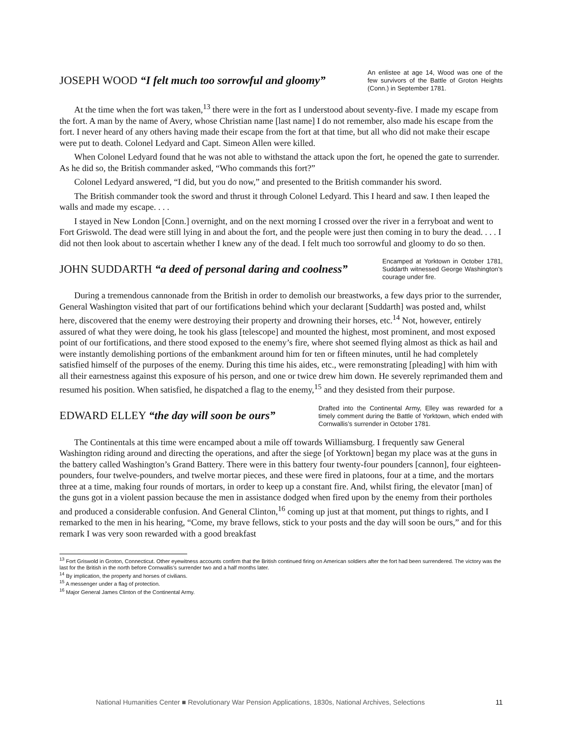JOSEPH WOOD “I felt much too sorrowful and gloomy”
An enlistee at age 14, Wood was one of the few survivors of the Battle of Groton Heights (Conn.) in September 1781.
At the time when the fort was taken,<sup>13</sup> there were in the fort as I understood about seventy-five. I made my escape from the fort. A man by the name of Avery, whose Christian name [last name] I do not remember, also made his escape from the fort. I never heard of any others having made their escape from the fort at that time, but all who did not make their escape were put to death. Colonel Ledyard and Capt. Simeon Allen were killed.
When Colonel Ledyard found that he was not able to withstand the attack upon the fort, he opened the gate to surrender. As he did so, the British commander asked, “Who commands this fort?”
Colonel Ledyard answered, “I did, but you do now,” and presented to the British commander his sword.
The British commander took the sword and thrust it through Colonel Ledyard. This I heard and saw. I then leaped the walls and made my escape. . . .
I stayed in New London [Conn.] overnight, and on the next morning I crossed over the river in a ferryboat and went to Fort Griswold. The dead were still lying in and about the fort, and the people were just then coming in to bury the dead. . . . I did not then look about to ascertain whether I knew any of the dead. I felt much too sorrowful and gloomy to do so then.
JOHN SUDDARTH “a deed of personal daring and coolness”
Encamped at Yorktown in October 1781, Suddarth witnessed George Washington’s courage under fire.
During a tremendous cannonade from the British in order to demolish our breastworks, a few days prior to the surrender, General Washington visited that part of our fortifications behind which your declarant [Suddarth] was posted and, whilst here, discovered that the enemy were destroying their property and drowning their horses, etc.<sup>14</sup> Not, however, entirely assured of what they were doing, he took his glass [telescope] and mounted the highest, most prominent, and most exposed point of our fortifications, and there stood exposed to the enemy’s fire, where shot seemed flying almost as thick as hail and were instantly demolishing portions of the embankment around him for ten or fifteen minutes, until he had completely satisfied himself of the purposes of the enemy. During this time his aides, etc., were remonstrating [pleading] with him with all their earnestness against this exposure of his person, and one or twice drew him down. He severely reprimanded them and resumed his position. When satisfied, he dispatched a flag to the enemy,<sup>15</sup> and they desisted from their purpose.
EDWARD ELLEY “the day will soon be ours”
Drafted into the Continental Army, Elley was rewarded for a timely comment during the Battle of Yorktown, which ended with Cornwallis’s surrender in October 1781.
The Continentals at this time were encamped about a mile off towards Williamsburg. I frequently saw General Washington riding around and directing the operations, and after the siege [of Yorktown] began my place was at the guns in the battery called Washington’s Grand Battery. There were in this battery four twenty-four pounders [cannon], four eighteen-pounders, four twelve-pounders, and twelve mortar pieces, and these were fired in platoons, four at a time, and the mortars three at a time, making four rounds of mortars, in order to keep up a constant fire. And, whilst firing, the elevator [man] of the guns got in a violent passion because the men in assistance dodged when fired upon by the enemy from their portholes and produced a considerable confusion. And General Clinton,<sup>16</sup> coming up just at that moment, put things to rights, and I remarked to the men in his hearing, “Come, my brave fellows, stick to your posts and the day will soon be ours,” and for this remark I was very soon rewarded with a good breakfast
<sup>13</sup> Fort Griswold in Groton, Connecticut. Other eyewitness accounts confirm that the British continued firing on American soldiers after the fort had been surrendered. The victory was the last for the British in the north before Cornwallis’s surrender two and a half months later.
<sup>14</sup> By implication, the property and horses of civilians.
<sup>15</sup> A messenger under a flag of protection.
<sup>16</sup> Major General James Clinton of the Continental Army.
National Humanities Center ■ Revolutionary War Pension Applications, 1830s, National Archives, Selections 11